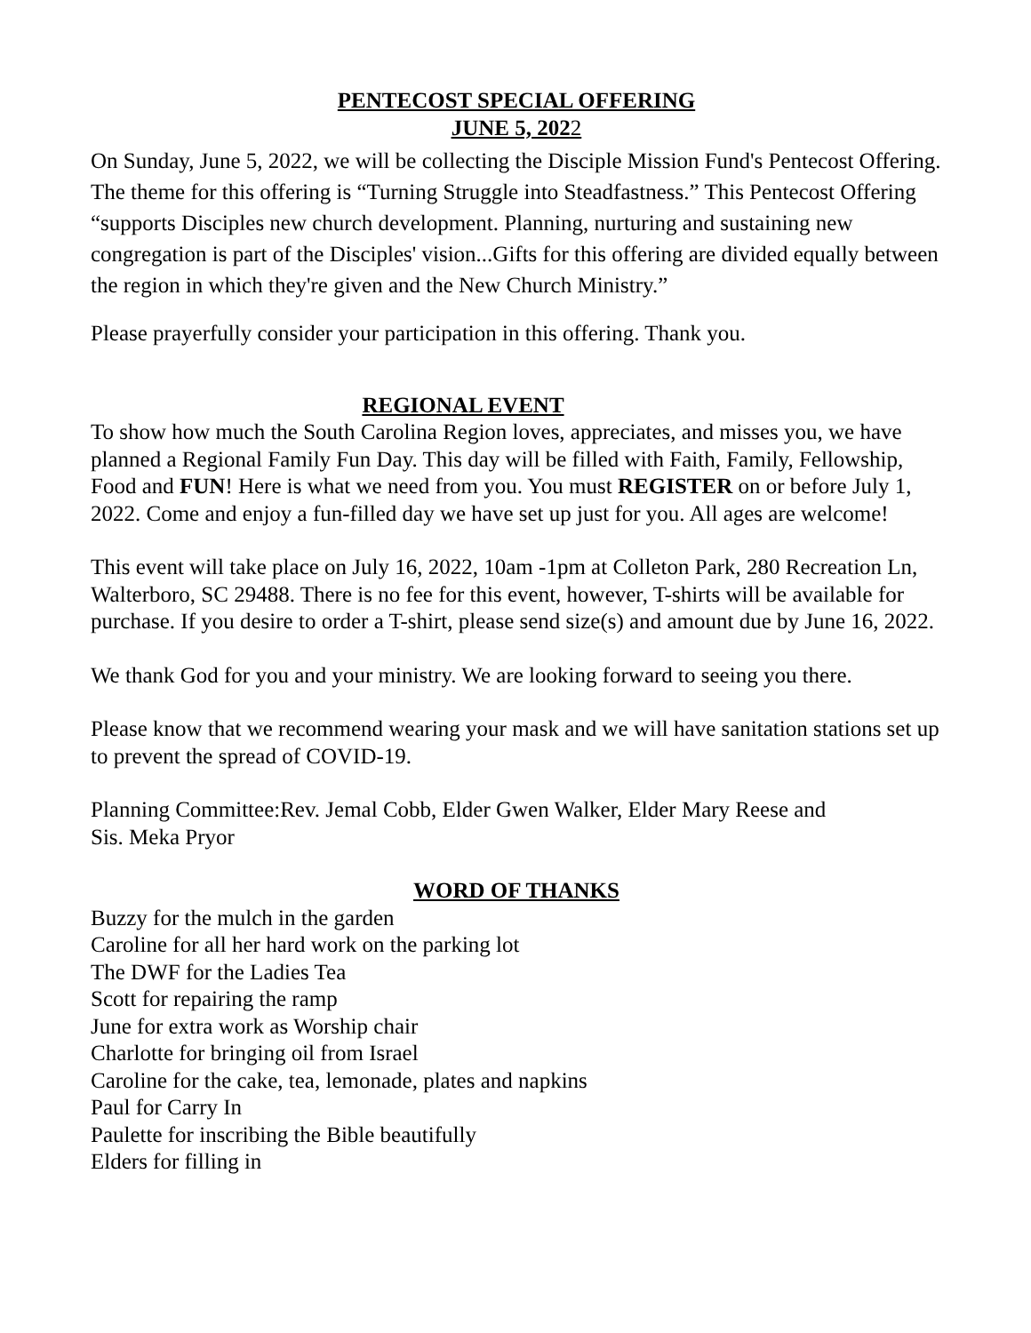PENTECOST SPECIAL OFFERING
JUNE 5, 2022
On Sunday, June 5, 2022, we will be collecting the Disciple Mission Fund's Pentecost Offering. The theme for this offering is “Turning Struggle into Steadfastness.” This Pentecost Offering “supports Disciples new church development. Planning, nurturing and sustaining new congregation is part of the Disciples' vision...Gifts for this offering are divided equally between the region in which they're given and the New Church Ministry.”
Please prayerfully consider your participation in this offering. Thank you.
REGIONAL EVENT
To show how much the South Carolina Region loves, appreciates, and misses you, we have planned a Regional Family Fun Day. This day will be filled with Faith, Family, Fellowship, Food and FUN! Here is what we need from you. You must REGISTER on or before July 1, 2022. Come and enjoy a fun-filled day we have set up just for you. All ages are welcome!
This event will take place on July 16, 2022, 10am -1pm at Colleton Park, 280 Recreation Ln, Walterboro, SC 29488. There is no fee for this event, however, T-shirts will be available for purchase. If you desire to order a T-shirt, please send size(s) and amount due by June 16, 2022.
We thank God for you and your ministry. We are looking forward to seeing you there.
Please know that we recommend wearing your mask and we will have sanitation stations set up to prevent the spread of COVID-19.
Planning Committee:Rev. Jemal Cobb, Elder Gwen Walker, Elder Mary Reese and
Sis. Meka Pryor
WORD OF THANKS
Buzzy for the mulch in the garden
Caroline for all her hard work on the parking lot
The DWF for the Ladies Tea
Scott for repairing the ramp
June for extra work as Worship chair
Charlotte for bringing oil from Israel
Caroline for the cake, tea, lemonade, plates and napkins
Paul for Carry In
Paulette for inscribing the Bible beautifully
Elders for filling in